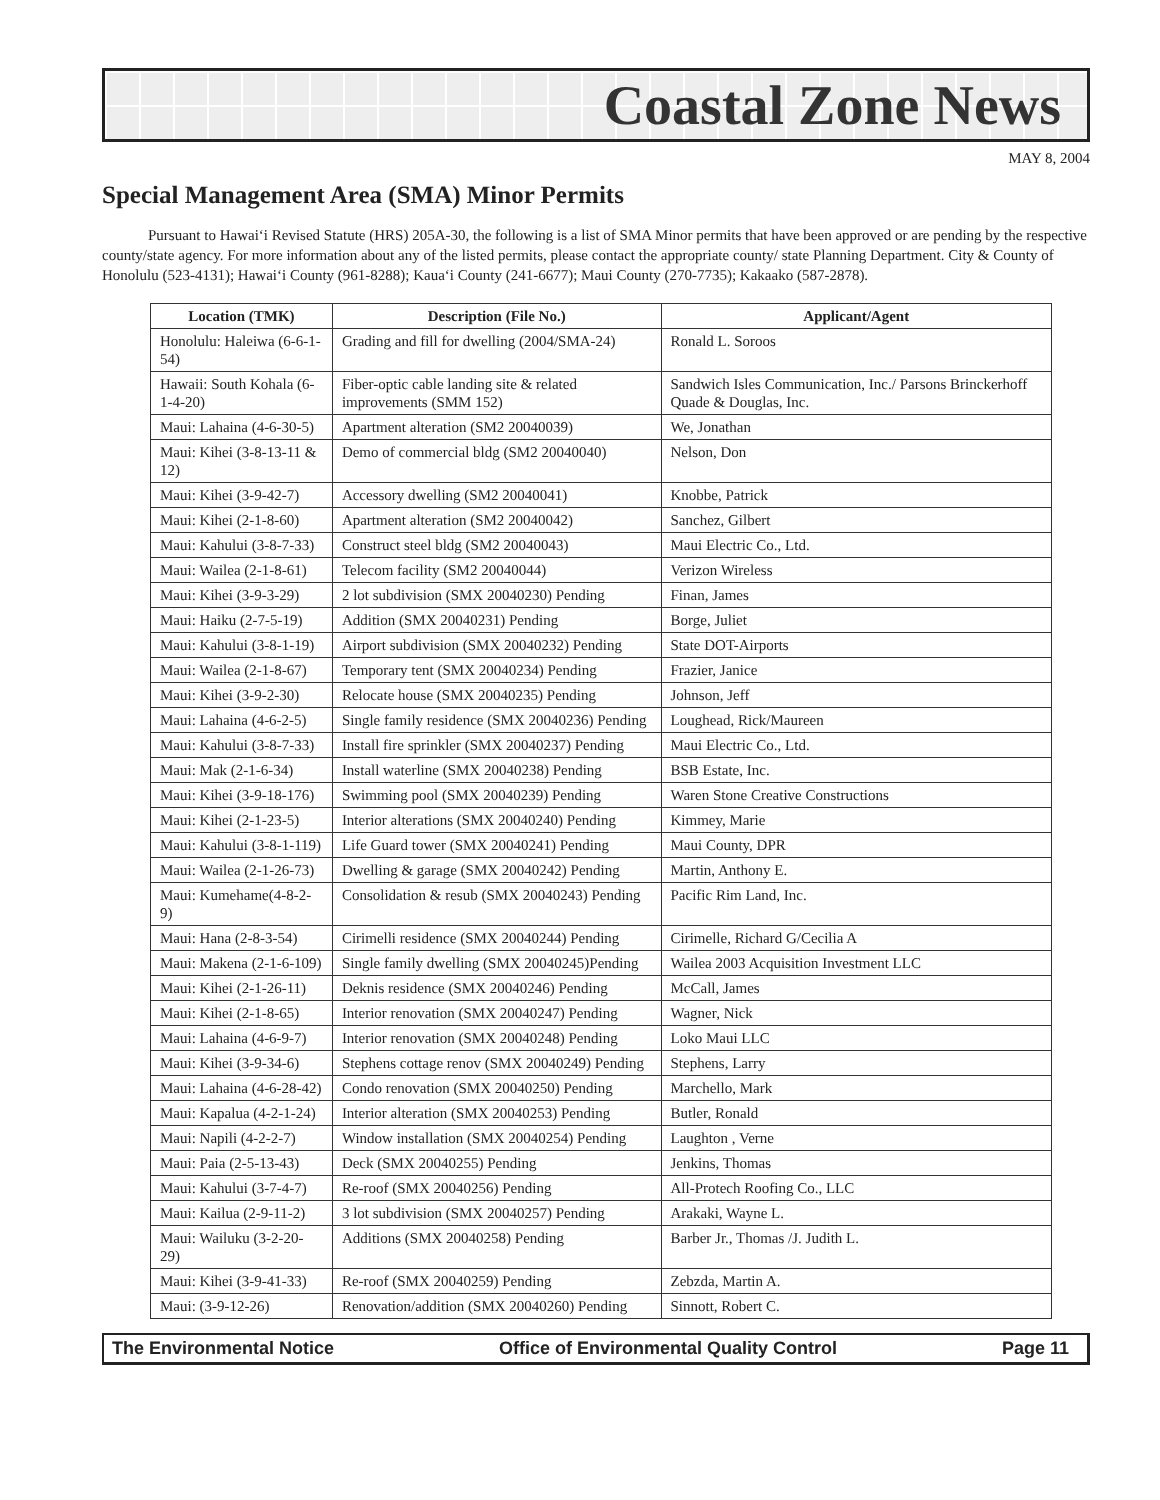Coastal Zone News
MAY 8, 2004
Special Management Area (SMA) Minor Permits
Pursuant to Hawai‘i Revised Statute (HRS) 205A-30, the following is a list of SMA Minor permits that have been approved or are pending by the respective county/state agency. For more information about any of the listed permits, please contact the appropriate county/ state Planning Department. City & County of Honolulu (523-4131); Hawai‘i County (961-8288); Kaua‘i County (241-6677); Maui County (270-7735); Kakaako (587-2878).
| Location (TMK) | Description (File No.) | Applicant/Agent |
| --- | --- | --- |
| Honolulu: Haleiwa (6-6-1-54) | Grading and fill for dwelling (2004/SMA-24) | Ronald L. Soroos |
| Hawaii: South Kohala (6-1-4-20) | Fiber-optic cable landing site & related improvements (SMM 152) | Sandwich Isles Communication, Inc./ Parsons Brinckerhoff Quade & Douglas, Inc. |
| Maui: Lahaina (4-6-30-5) | Apartment alteration (SM2 20040039) | We, Jonathan |
| Maui: Kihei (3-8-13-11 & 12) | Demo of commercial bldg (SM2 20040040) | Nelson, Don |
| Maui: Kihei (3-9-42-7) | Accessory dwelling (SM2 20040041) | Knobbe, Patrick |
| Maui: Kihei (2-1-8-60) | Apartment alteration (SM2 20040042) | Sanchez, Gilbert |
| Maui: Kahului (3-8-7-33) | Construct steel bldg (SM2 20040043) | Maui Electric Co., Ltd. |
| Maui: Wailea (2-1-8-61) | Telecom facility (SM2 20040044) | Verizon Wireless |
| Maui: Kihei (3-9-3-29) | 2 lot subdivision (SMX 20040230) Pending | Finan, James |
| Maui: Haiku (2-7-5-19) | Addition (SMX 20040231) Pending | Borge, Juliet |
| Maui: Kahului (3-8-1-19) | Airport subdivision (SMX 20040232) Pending | State DOT-Airports |
| Maui: Wailea (2-1-8-67) | Temporary tent (SMX 20040234) Pending | Frazier, Janice |
| Maui: Kihei (3-9-2-30) | Relocate house (SMX 20040235) Pending | Johnson, Jeff |
| Maui: Lahaina (4-6-2-5) | Single family residence (SMX 20040236) Pending | Loughead, Rick/Maureen |
| Maui: Kahului (3-8-7-33) | Install fire sprinkler (SMX 20040237) Pending | Maui Electric Co., Ltd. |
| Maui: Mak (2-1-6-34) | Install waterline (SMX 20040238) Pending | BSB Estate, Inc. |
| Maui: Kihei (3-9-18-176) | Swimming pool (SMX 20040239) Pending | Waren Stone Creative Constructions |
| Maui: Kihei (2-1-23-5) | Interior alterations (SMX 20040240) Pending | Kimmey, Marie |
| Maui: Kahului (3-8-1-119) | Life Guard tower (SMX 20040241) Pending | Maui County, DPR |
| Maui: Wailea (2-1-26-73) | Dwelling & garage (SMX 20040242) Pending | Martin, Anthony E. |
| Maui: Kumehame(4-8-2-9) | Consolidation & resub (SMX 20040243) Pending | Pacific Rim Land, Inc. |
| Maui: Hana (2-8-3-54) | Cirimelli residence (SMX 20040244) Pending | Cirimelle, Richard G/Cecilia A |
| Maui: Makena (2-1-6-109) | Single family dwelling (SMX 20040245)Pending | Wailea 2003 Acquisition Investment LLC |
| Maui: Kihei (2-1-26-11) | Deknis residence (SMX 20040246) Pending | McCall, James |
| Maui: Kihei (2-1-8-65) | Interior renovation (SMX 20040247) Pending | Wagner, Nick |
| Maui: Lahaina (4-6-9-7) | Interior renovation (SMX 20040248) Pending | Loko Maui LLC |
| Maui: Kihei (3-9-34-6) | Stephens cottage renov (SMX 20040249) Pending | Stephens, Larry |
| Maui: Lahaina (4-6-28-42) | Condo renovation (SMX 20040250) Pending | Marchello, Mark |
| Maui: Kapalua (4-2-1-24) | Interior alteration (SMX 20040253) Pending | Butler, Ronald |
| Maui: Napili (4-2-2-7) | Window installation (SMX 20040254) Pending | Laughton , Verne |
| Maui: Paia (2-5-13-43) | Deck (SMX 20040255) Pending | Jenkins, Thomas |
| Maui: Kahului (3-7-4-7) | Re-roof (SMX 20040256) Pending | All-Protech Roofing Co., LLC |
| Maui: Kailua (2-9-11-2) | 3 lot subdivision (SMX 20040257) Pending | Arakaki, Wayne L. |
| Maui: Wailuku (3-2-20-29) | Additions (SMX 20040258) Pending | Barber Jr., Thomas /J. Judith L. |
| Maui: Kihei (3-9-41-33) | Re-roof (SMX 20040259) Pending | Zebzda, Martin A. |
| Maui: (3-9-12-26) | Renovation/addition (SMX 20040260) Pending | Sinnott, Robert C. |
The Environmental Notice Office of Environmental Quality Control Page 11